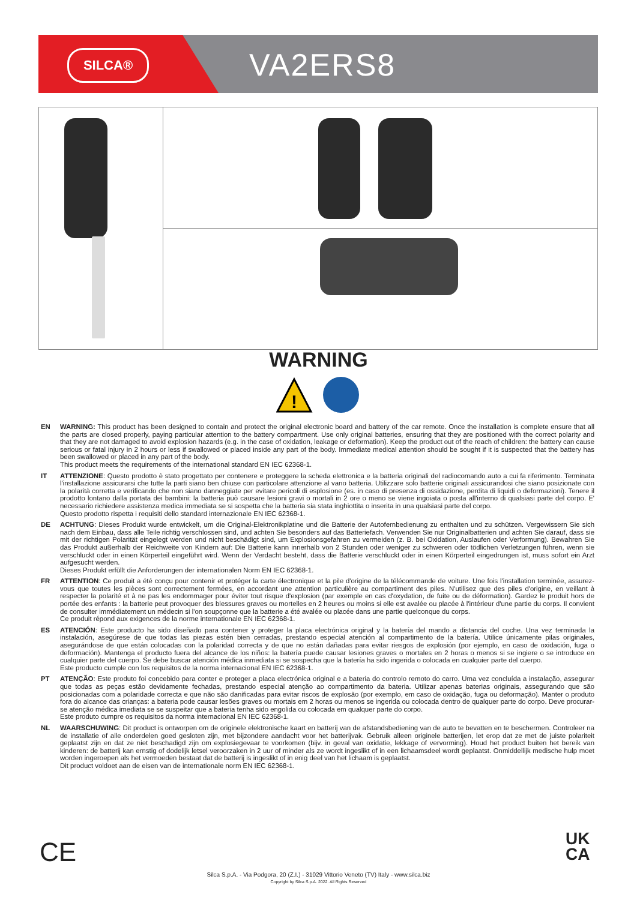SILCA® VA2ERS8
WARNING
!
EN WARNING: This product has been designed to contain and protect the original electronic board and battery of the car remote. Once the installation is complete ensure that all the parts are closed properly, paying particular attention to the battery compartment. Use only original batteries, ensuring that they are positioned with the correct polarity and that they are not damaged to avoid explosion hazards (e.g. in the case of oxidation, leakage or deformation). Keep the product out of the reach of children: the battery can cause serious or fatal injury in 2 hours or less if swallowed or placed inside any part of the body. Immediate medical attention should be sought if it is suspected that the battery has been swallowed or placed in any part of the body.
This product meets the requirements of the international standard EN IEC 62368-1.
IT ATTENZIONE: Questo prodotto è stato progettato per contenere e proteggere la scheda elettronica e la batteria originali del radiocomando auto a cui fa riferimento. Terminata l'installazione assicurarsi che tutte la parti siano ben chiuse con particolare attenzione al vano batteria. Utilizzare solo batterie originali assicurandosi che siano posizionate con la polarità corretta e verificando che non siano danneggiate per evitare pericoli di esplosione (es. in caso di presenza di ossidazione, perdita di liquidi o deformazioni). Tenere il prodotto lontano dalla portata dei bambini: la batteria può causare lesioni gravi o mortali in 2 ore o meno se viene ingoiata o posta all'interno di qualsiasi parte del corpo. E' necessario richiedere assistenza medica immediata se si sospetta che la batteria sia stata inghiottita o inserita in una qualsiasi parte del corpo.
Questo prodotto rispetta i requisiti dello standard internazionale EN IEC 62368-1.
DE ACHTUNG: Dieses Produkt wurde entwickelt, um die Original-Elektronikplatine und die Batterie der Autofernbedienung zu enthalten und zu schützen. Vergewissern Sie sich nach dem Einbau, dass alle Teile richtig verschlossen sind, und achten Sie besonders auf das Batteriefach. Verwenden Sie nur Originalbatterien und achten Sie darauf, dass sie mit der richtigen Polarität eingelegt werden und nicht beschädigt sind, um Explosionsgefahren zu vermeiden (z. B. bei Oxidation, Auslaufen oder Verformung). Bewahren Sie das Produkt außerhalb der Reichweite von Kindern auf: Die Batterie kann innerhalb von 2 Stunden oder weniger zu schweren oder tödlichen Verletzungen führen, wenn sie verschluckt oder in einen Körperteil eingeführt wird. Wenn der Verdacht besteht, dass die Batterie verschluckt oder in einen Körperteil eingedrungen ist, muss sofort ein Arzt aufgesucht werden.
Dieses Produkt erfüllt die Anforderungen der internationalen Norm EN IEC 62368-1.
FR ATTENTION: Ce produit a été conçu pour contenir et protéger la carte électronique et la pile d'origine de la télécommande de voiture. Une fois l'installation terminée, assurez-vous que toutes les pièces sont correctement fermées, en accordant une attention particulière au compartiment des piles. N'utilisez que des piles d'origine, en veillant à respecter la polarité et à ne pas les endommager pour éviter tout risque d'explosion (par exemple en cas d'oxydation, de fuite ou de déformation). Gardez le produit hors de portée des enfants : la batterie peut provoquer des blessures graves ou mortelles en 2 heures ou moins si elle est avalée ou placée à l'intérieur d'une partie du corps. Il convient de consulter immédiatement un médecin si l'on soupçonne que la batterie a été avalée ou placée dans une partie quelconque du corps.
Ce produit répond aux exigences de la norme internationale EN IEC 62368-1.
ES ATENCIÓN: Este producto ha sido diseñado para contener y proteger la placa electrónica original y la batería del mando a distancia del coche. Una vez terminada la instalación, asegúrese de que todas las piezas estén bien cerradas, prestando especial atención al compartimento de la batería. Utilice únicamente pilas originales, asegurándose de que están colocadas con la polaridad correcta y de que no están dañadas para evitar riesgos de explosión (por ejemplo, en caso de oxidación, fuga o deformación). Mantenga el producto fuera del alcance de los niños: la batería puede causar lesiones graves o mortales en 2 horas o menos si se ingiere o se introduce en cualquier parte del cuerpo. Se debe buscar atención médica inmediata si se sospecha que la batería ha sido ingerida o colocada en cualquier parte del cuerpo.
Este producto cumple con los requisitos de la norma internacional EN IEC 62368-1.
PT ATENÇÃO: Este produto foi concebido para conter e proteger a placa electrónica original e a bateria do controlo remoto do carro. Uma vez concluída a instalação, assegurar que todas as peças estão devidamente fechadas, prestando especial atenção ao compartimento da bateria. Utilizar apenas baterias originais, assegurando que são posicionadas com a polaridade correcta e que não são danificadas para evitar riscos de explosão (por exemplo, em caso de oxidação, fuga ou deformação). Manter o produto fora do alcance das crianças: a bateria pode causar lesões graves ou mortais em 2 horas ou menos se ingerida ou colocada dentro de qualquer parte do corpo. Deve procurar-se atenção médica imediata se se suspeitar que a bateria tenha sido engolida ou colocada em qualquer parte do corpo.
Este produto cumpre os requisitos da norma internacional EN IEC 62368-1.
NL WAARSCHUWING: Dit product is ontworpen om de originele elektronische kaart en batterij van de afstandsbediening van de auto te bevatten en te beschermen. Controleer na de installatie of alle onderdelen goed gesloten zijn, met bijzondere aandacht voor het batterijvak. Gebruik alleen originele batterijen, let erop dat ze met de juiste polariteit geplaatst zijn en dat ze niet beschadigd zijn om explosiegevaar te voorkomen (bijv. in geval van oxidatie, lekkage of vervorming). Houd het product buiten het bereik van kinderen: de batterij kan ernstig of dodelijk letsel veroorzaken in 2 uur of minder als ze wordt ingeslikt of in een lichaamsdeel wordt geplaatst. Onmiddellijk medische hulp moet worden ingeroepen als het vermoeden bestaat dat de batterij is ingeslikt of in enig deel van het lichaam is geplaatst.
Dit product voldoet aan de eisen van de internationale norm EN IEC 62368-1.
CE
UK
CA
Silca S.p.A. - Via Podgora, 20 (Z.I.) - 31029 Vittorio Veneto (TV) Italy - www.silca.biz
Copyright by Silca S.p.A. 2022. All Rights Reserved